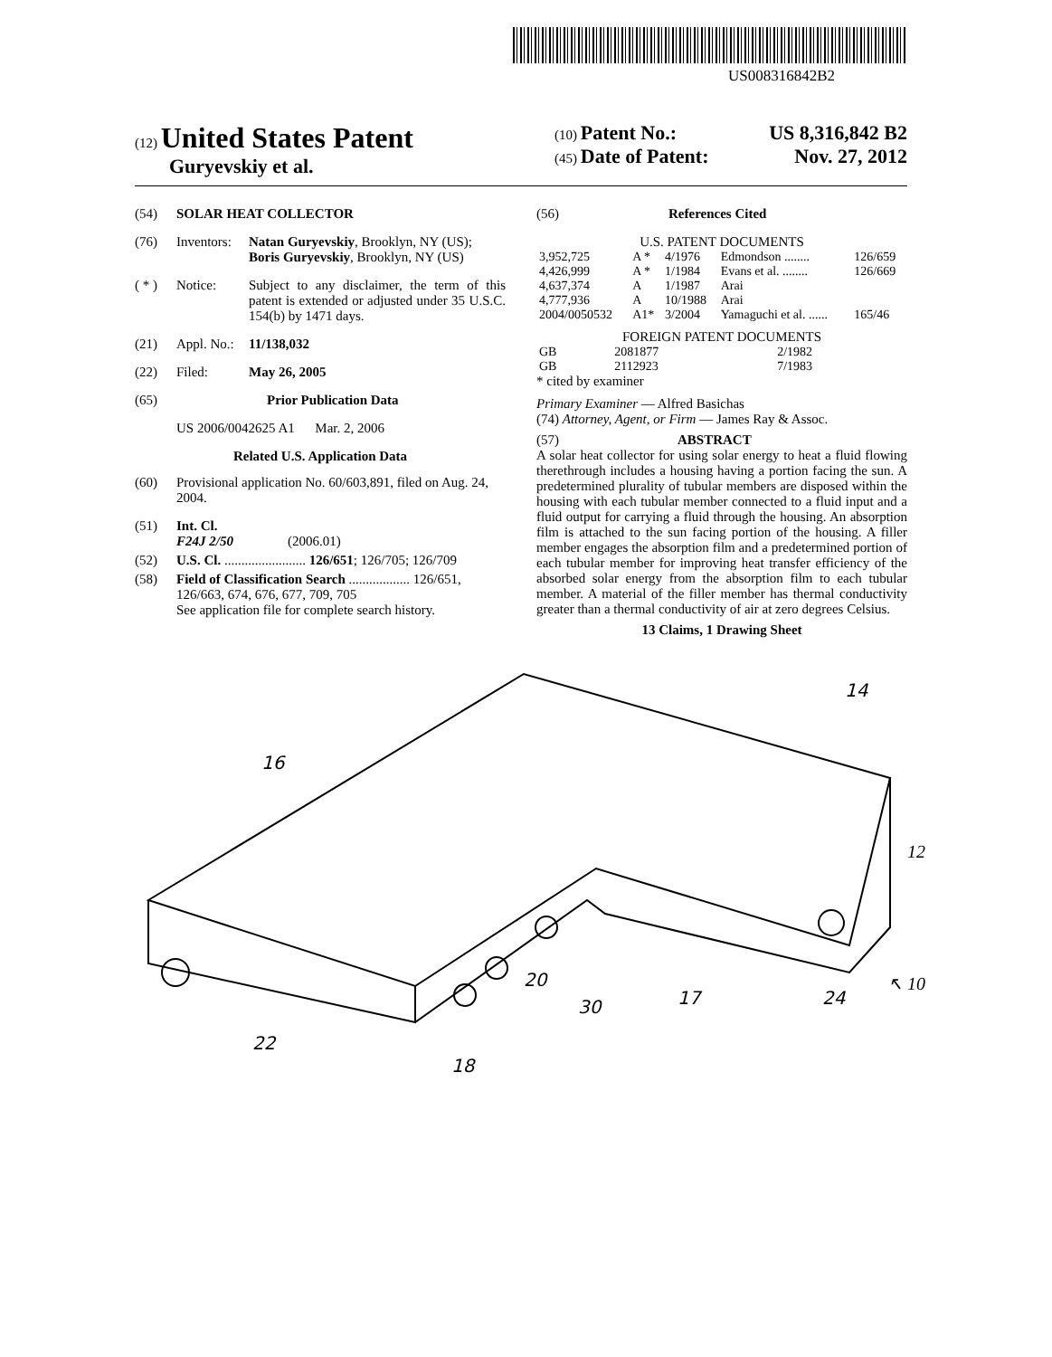US008316842B2
(12) United States Patent
Guryevskiy et al.
(10) Patent No.: US 8,316,842 B2
(45) Date of Patent: Nov. 27, 2012
(54) SOLAR HEAT COLLECTOR
(76) Inventors: Natan Guryevskiy, Brooklyn, NY (US); Boris Guryevskiy, Brooklyn, NY (US)
( * ) Notice: Subject to any disclaimer, the term of this patent is extended or adjusted under 35 U.S.C. 154(b) by 1471 days.
(21) Appl. No.: 11/138,032
(22) Filed: May 26, 2005
(65) Prior Publication Data
US 2006/0042625 A1 Mar. 2, 2006
Related U.S. Application Data
(60) Provisional application No. 60/603,891, filed on Aug. 24, 2004.
(51) Int. Cl.
F24J 2/50 (2006.01)
(52) U.S. Cl. ........................ 126/651; 126/705; 126/709
(58) Field of Classification Search .................. 126/651, 126/663, 674, 676, 677, 709, 705
See application file for complete search history.
(56) References Cited
U.S. PATENT DOCUMENTS
| 3,952,725 | A * | 4/1976 | Edmondson ........ | 126/659 |
| 4,426,999 | A * | 1/1984 | Evans et al. ........ | 126/669 |
| 4,637,374 | A | 1/1987 | Arai | |
| 4,777,936 | A | 10/1988 | Arai | |
| 2004/0050532 | A1* | 3/2004 | Yamaguchi et al. ...... | 165/46 |
FOREIGN PATENT DOCUMENTS
| GB | 2081877 | 2/1982 |
| GB | 2112923 | 7/1983 |
* cited by examiner
Primary Examiner — Alfred Basichas
(74) Attorney, Agent, or Firm — James Ray & Assoc.
(57) ABSTRACT
A solar heat collector for using solar energy to heat a fluid flowing therethrough includes a housing having a portion facing the sun. A predetermined plurality of tubular members are disposed within the housing with each tubular member connected to a fluid input and a fluid output for carrying a fluid through the housing. An absorption film is attached to the sun facing portion of the housing. A filler member engages the absorption film and a predetermined portion of each tubular member for improving heat transfer efficiency of the absorbed solar energy from the absorption film to each tubular member. A material of the filler member has thermal conductivity greater than a thermal conductivity of air at zero degrees Celsius.
13 Claims, 1 Drawing Sheet
14
.
16
20
22
24
30
17
18
.
12
↖ 10